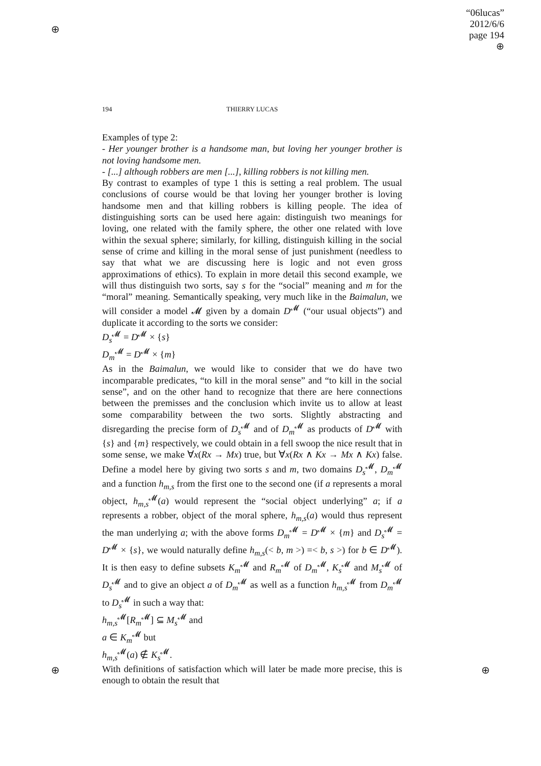⊕
⊕ ⊕
“06lucas”
2012/6/6
page 194
⊕
194 THIERRY LUCAS
Examples of type 2:
- Her younger brother is a handsome man, but loving her younger brother is not loving handsome men.
- [...] although robbers are men [...], killing robbers is not killing men.
By contrast to examples of type 1 this is setting a real problem. The usual conclusions of course would be that loving her younger brother is loving handsome men and that killing robbers is killing people. The idea of distinguishing sorts can be used here again: distinguish two meanings for loving, one related with the family sphere, the other one related with love within the sexual sphere; similarly, for killing, distinguish killing in the social sense of crime and killing in the moral sense of just punishment (needless to say that what we are discussing here is logic and not even gross approximations of ethics). To explain in more detail this second example, we will thus distinguish two sorts, say s for the “social” meaning and m for the “moral” meaning. Semantically speaking, very much like in the Baimalun, we will consider a model 𝓜 given by a domain D<sup>𝓜</sup> (“our usual objects”) and duplicate it according to the sorts we consider:
D<sub>s</sub><sup>𝓜</sup> = D<sup>𝓜</sup> × {s}
D<sub>m</sub><sup>𝓜</sup> = D<sup>𝓜</sup> × {m}
As in the Baimalun, we would like to consider that we do have two incomparable predicates, “to kill in the moral sense” and “to kill in the social sense”, and on the other hand to recognize that there are here connections between the premisses and the conclusion which invite us to allow at least some comparability between the two sorts. Slightly abstracting and disregarding the precise form of D<sub>s</sub><sup>𝓜</sup> and of D<sub>m</sub><sup>𝓜</sup> as products of D<sup>𝓜</sup> with {s} and {m} respectively, we could obtain in a fell swoop the nice result that in some sense, we make ∀x(Rx → Mx) true, but ∀x(Rx ∧ Kx → Mx ∧ Kx) false. Define a model here by giving two sorts s and m, two domains D<sub>s</sub><sup>𝓜</sup>, D<sub>m</sub><sup>𝓜</sup> and a function h<sub>m,s</sub> from the first one to the second one (if a represents a moral object, h<sub>m,s</sub><sup>𝓜</sup>(a) would represent the “social object underlying” a; if a represents a robber, object of the moral sphere, h<sub>m,s</sub>(a) would thus represent the man underlying a; with the above forms D<sub>m</sub><sup>𝓜</sup> = D<sup>𝓜</sup> × {m} and D<sub>s</sub><sup>𝓜</sup> = D<sup>𝓜</sup> × {s}, we would naturally define h<sub>m,s</sub>(< b, m >) =< b, s >) for b ∈ D<sup>𝓜</sup>). It is then easy to define subsets K<sub>m</sub><sup>𝓜</sup> and R<sub>m</sub><sup>𝓜</sup> of D<sub>m</sub><sup>𝓜</sup>, K<sub>s</sub><sup>𝓜</sup> and M<sub>s</sub><sup>𝓜</sup> of D<sub>s</sub><sup>𝓜</sup> and to give an object a of D<sub>m</sub><sup>𝓜</sup> as well as a function h<sub>m,s</sub><sup>𝓜</sup> from D<sub>m</sub><sup>𝓜</sup> to D<sub>s</sub><sup>𝓜</sup> in such a way that:
h<sub>m,s</sub><sup>𝓜</sup>[R<sub>m</sub><sup>𝓜</sup>] ⊆ M<sub>s</sub><sup>𝓜</sup> and
a ∈ K<sub>m</sub><sup>𝓜</sup> but
h<sub>m,s</sub><sup>𝓜</sup>(a) ∉ K<sub>s</sub><sup>𝓜</sup>.
With definitions of satisfaction which will later be made more precise, this is enough to obtain the result that